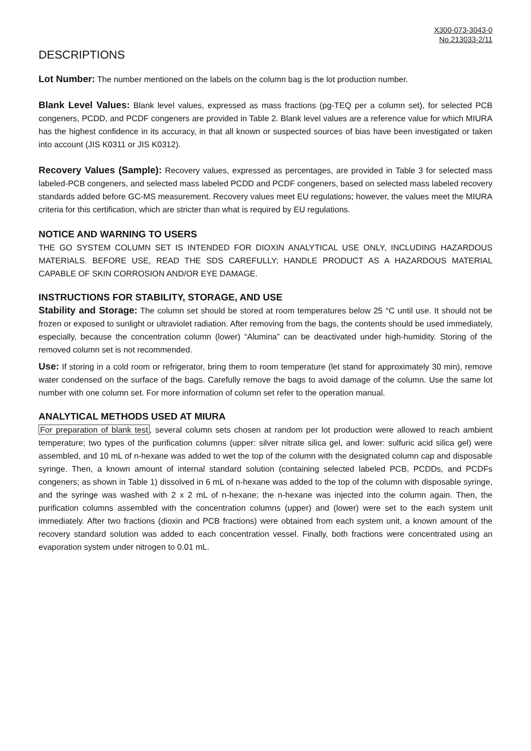X300-073-3043-0
No.213033-2/11
DESCRIPTIONS
Lot Number: The number mentioned on the labels on the column bag is the lot production number.
Blank Level Values: Blank level values, expressed as mass fractions (pg-TEQ per a column set), for selected PCB congeners, PCDD, and PCDF congeners are provided in Table 2. Blank level values are a reference value for which MIURA has the highest confidence in its accuracy, in that all known or suspected sources of bias have been investigated or taken into account (JIS K0311 or JIS K0312).
Recovery Values (Sample): Recovery values, expressed as percentages, are provided in Table 3 for selected mass labeled-PCB congeners, and selected mass labeled PCDD and PCDF congeners, based on selected mass labeled recovery standards added before GC-MS measurement. Recovery values meet EU regulations; however, the values meet the MIURA criteria for this certification, which are stricter than what is required by EU regulations.
NOTICE AND WARNING TO USERS
THE GO SYSTEM COLUMN SET IS INTENDED FOR DIOXIN ANALYTICAL USE ONLY, INCLUDING HAZARDOUS MATERIALS. BEFORE USE, READ THE SDS CAREFULLY; HANDLE PRODUCT AS A HAZARDOUS MATERIAL CAPABLE OF SKIN CORROSION AND/OR EYE DAMAGE.
INSTRUCTIONS FOR STABILITY, STORAGE, AND USE
Stability and Storage: The column set should be stored at room temperatures below 25 °C until use. It should not be frozen or exposed to sunlight or ultraviolet radiation. After removing from the bags, the contents should be used immediately, especially, because the concentration column (lower) “Alumina” can be deactivated under high-humidity. Storing of the removed column set is not recommended.
Use: If storing in a cold room or refrigerator, bring them to room temperature (let stand for approximately 30 min), remove water condensed on the surface of the bags. Carefully remove the bags to avoid damage of the column. Use the same lot number with one column set. For more information of column set refer to the operation manual.
ANALYTICAL METHODS USED AT MIURA
For preparation of blank test, several column sets chosen at random per lot production were allowed to reach ambient temperature; two types of the purification columns (upper: silver nitrate silica gel, and lower: sulfuric acid silica gel) were assembled, and 10 mL of n-hexane was added to wet the top of the column with the designated column cap and disposable syringe. Then, a known amount of internal standard solution (containing selected labeled PCB, PCDDs, and PCDFs congeners; as shown in Table 1) dissolved in 6 mL of n-hexane was added to the top of the column with disposable syringe, and the syringe was washed with 2 x 2 mL of n-hexane; the n-hexane was injected into the column again. Then, the purification columns assembled with the concentration columns (upper) and (lower) were set to the each system unit immediately. After two fractions (dioxin and PCB fractions) were obtained from each system unit, a known amount of the recovery standard solution was added to each concentration vessel. Finally, both fractions were concentrated using an evaporation system under nitrogen to 0.01 mL.